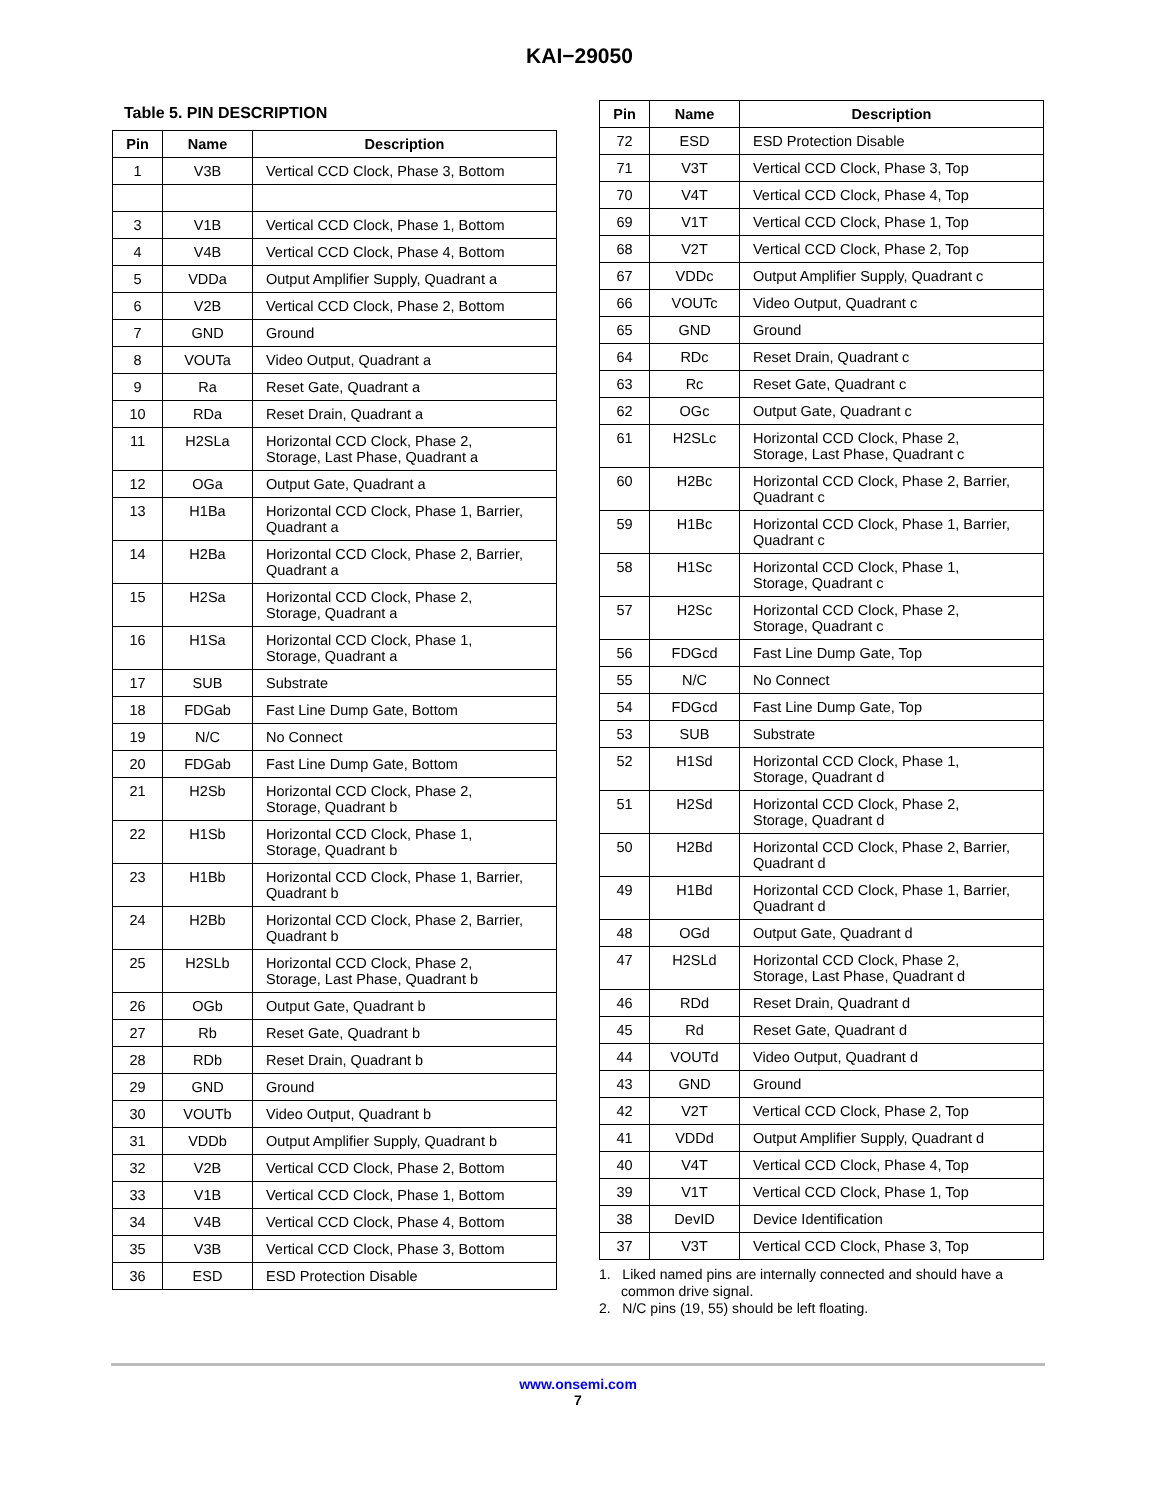KAI−29050
Table 5. PIN DESCRIPTION
| Pin | Name | Description |
| --- | --- | --- |
| 1 | V3B | Vertical CCD Clock, Phase 3, Bottom |
| 3 | V1B | Vertical CCD Clock, Phase 1, Bottom |
| 4 | V4B | Vertical CCD Clock, Phase 4, Bottom |
| 5 | VDDa | Output Amplifier Supply, Quadrant a |
| 6 | V2B | Vertical CCD Clock, Phase 2, Bottom |
| 7 | GND | Ground |
| 8 | VOUTa | Video Output, Quadrant a |
| 9 | Ra | Reset Gate, Quadrant a |
| 10 | RDa | Reset Drain, Quadrant a |
| 11 | H2SLa | Horizontal CCD Clock, Phase 2, Storage, Last Phase, Quadrant a |
| 12 | OGa | Output Gate, Quadrant a |
| 13 | H1Ba | Horizontal CCD Clock, Phase 1, Barrier, Quadrant a |
| 14 | H2Ba | Horizontal CCD Clock, Phase 2, Barrier, Quadrant a |
| 15 | H2Sa | Horizontal CCD Clock, Phase 2, Storage, Quadrant a |
| 16 | H1Sa | Horizontal CCD Clock, Phase 1, Storage, Quadrant a |
| 17 | SUB | Substrate |
| 18 | FDGab | Fast Line Dump Gate, Bottom |
| 19 | N/C | No Connect |
| 20 | FDGab | Fast Line Dump Gate, Bottom |
| 21 | H2Sb | Horizontal CCD Clock, Phase 2, Storage, Quadrant b |
| 22 | H1Sb | Horizontal CCD Clock, Phase 1, Storage, Quadrant b |
| 23 | H1Bb | Horizontal CCD Clock, Phase 1, Barrier, Quadrant b |
| 24 | H2Bb | Horizontal CCD Clock, Phase 2, Barrier, Quadrant b |
| 25 | H2SLb | Horizontal CCD Clock, Phase 2, Storage, Last Phase, Quadrant b |
| 26 | OGb | Output Gate, Quadrant b |
| 27 | Rb | Reset Gate, Quadrant b |
| 28 | RDb | Reset Drain, Quadrant b |
| 29 | GND | Ground |
| 30 | VOUTb | Video Output, Quadrant b |
| 31 | VDDb | Output Amplifier Supply, Quadrant b |
| 32 | V2B | Vertical CCD Clock, Phase 2, Bottom |
| 33 | V1B | Vertical CCD Clock, Phase 1, Bottom |
| 34 | V4B | Vertical CCD Clock, Phase 4, Bottom |
| 35 | V3B | Vertical CCD Clock, Phase 3, Bottom |
| 36 | ESD | ESD Protection Disable |
| Pin | Name | Description |
| --- | --- | --- |
| 72 | ESD | ESD Protection Disable |
| 71 | V3T | Vertical CCD Clock, Phase 3, Top |
| 70 | V4T | Vertical CCD Clock, Phase 4, Top |
| 69 | V1T | Vertical CCD Clock, Phase 1, Top |
| 68 | V2T | Vertical CCD Clock, Phase 2, Top |
| 67 | VDDc | Output Amplifier Supply, Quadrant c |
| 66 | VOUTc | Video Output, Quadrant c |
| 65 | GND | Ground |
| 64 | RDc | Reset Drain, Quadrant c |
| 63 | Rc | Reset Gate, Quadrant c |
| 62 | OGc | Output Gate, Quadrant c |
| 61 | H2SLc | Horizontal CCD Clock, Phase 2, Storage, Last Phase, Quadrant c |
| 60 | H2Bc | Horizontal CCD Clock, Phase 2, Barrier, Quadrant c |
| 59 | H1Bc | Horizontal CCD Clock, Phase 1, Barrier, Quadrant c |
| 58 | H1Sc | Horizontal CCD Clock, Phase 1, Storage, Quadrant c |
| 57 | H2Sc | Horizontal CCD Clock, Phase 2, Storage, Quadrant c |
| 56 | FDGcd | Fast Line Dump Gate, Top |
| 55 | N/C | No Connect |
| 54 | FDGcd | Fast Line Dump Gate, Top |
| 53 | SUB | Substrate |
| 52 | H1Sd | Horizontal CCD Clock, Phase 1, Storage, Quadrant d |
| 51 | H2Sd | Horizontal CCD Clock, Phase 2, Storage, Quadrant d |
| 50 | H2Bd | Horizontal CCD Clock, Phase 2, Barrier, Quadrant d |
| 49 | H1Bd | Horizontal CCD Clock, Phase 1, Barrier, Quadrant d |
| 48 | OGd | Output Gate, Quadrant d |
| 47 | H2SLd | Horizontal CCD Clock, Phase 2, Storage, Last Phase, Quadrant d |
| 46 | RDd | Reset Drain, Quadrant d |
| 45 | Rd | Reset Gate, Quadrant d |
| 44 | VOUTd | Video Output, Quadrant d |
| 43 | GND | Ground |
| 42 | V2T | Vertical CCD Clock, Phase 2, Top |
| 41 | VDDd | Output Amplifier Supply, Quadrant d |
| 40 | V4T | Vertical CCD Clock, Phase 4, Top |
| 39 | V1T | Vertical CCD Clock, Phase 1, Top |
| 38 | DevID | Device Identification |
| 37 | V3T | Vertical CCD Clock, Phase 3, Top |
1. Liked named pins are internally connected and should have a common drive signal.
2. N/C pins (19, 55) should be left floating.
www.onsemi.com
7